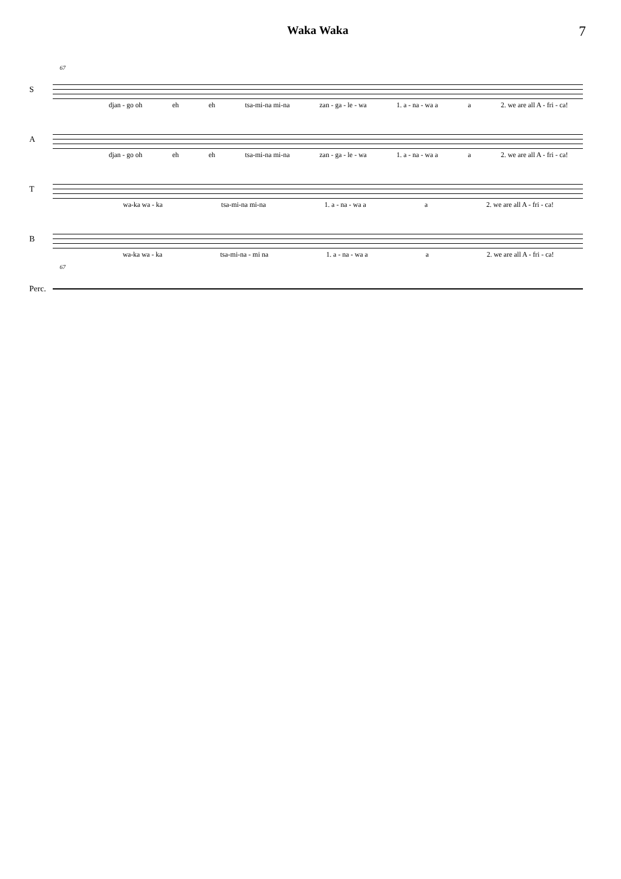Waka Waka
7
67
S
djan - go oh eh eh tsa-mi-na mi-na zan - ga - le - wa 1. a - na - wa a a 2. we are all A - fri - ca!
A
djan - go oh eh eh tsa-mi-na mi-na zan - ga - le - wa 1. a - na - wa a a 2. we are all A - fri - ca!
T
wa-ka wa - ka tsa-mi-na mi-na 1. a - na - wa a a 2. we are all A - fri - ca!
B
wa-ka wa - ka tsa-mi-na - mi na 1. a - na - wa a a 2. we are all A - fri - ca!
67
Perc.